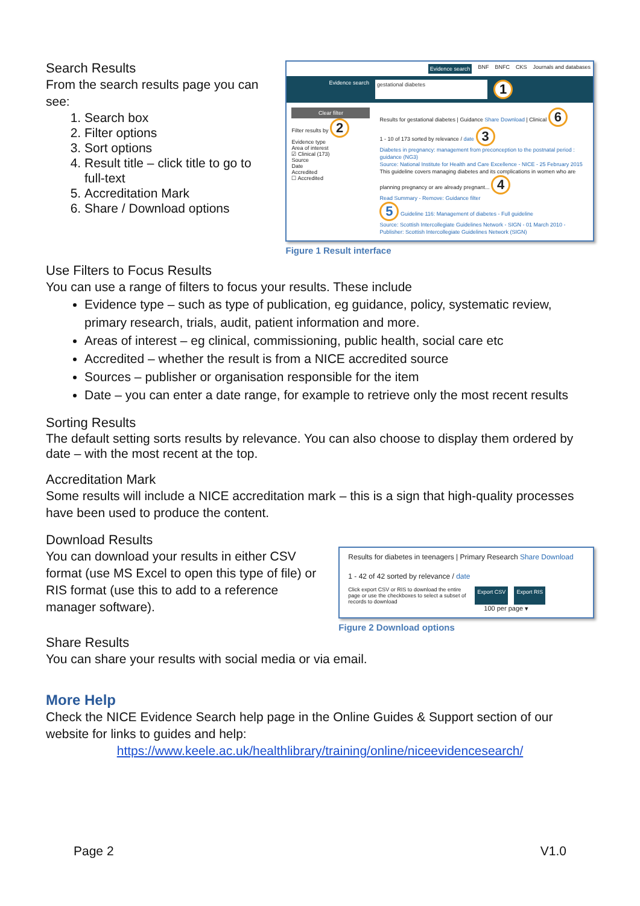Search Results
From the search results page you can see:
1. Search box
2. Filter options
3. Sort options
4. Result title – click title to go to full-text
5. Accreditation Mark
6. Share / Download options
Evidence search BNF BNFC CKS Journals and databases
Evidence search gestational diabetes 1
Clear filter
Filter results by 2
Evidence type
Area of interest
☑ Clinical (173)
Source
Date
Accredited
☐ Accredited
Results for gestational diabetes | Guidance Share Download | Clinical 6
1 - 10 of 173 sorted by relevance / date 3
Diabetes in pregnancy: management from preconception to the postnatal period : guidance (NG3)
Source: National Institute for Health and Care Excellence - NICE - 25 February 2015
This guideline covers managing diabetes and its complications in women who are planning pregnancy or are already pregnant... 4
Read Summary - Remove: Guidance filter
5 Guideline 116: Management of diabetes - Full guideline
Source: Scottish Intercollegiate Guidelines Network - SIGN - 01 March 2010 - Publisher: Scottish Intercollegiate Guidelines Network (SIGN)
Figure 1 Result interface
Use Filters to Focus Results
You can use a range of filters to focus your results. These include
Evidence type – such as type of publication, eg guidance, policy, systematic review, primary research, trials, audit, patient information and more.
Areas of interest – eg clinical, commissioning, public health, social care etc
Accredited – whether the result is from a NICE accredited source
Sources – publisher or organisation responsible for the item
Date – you can enter a date range, for example to retrieve only the most recent results
Sorting Results
The default setting sorts results by relevance. You can also choose to display them ordered by date – with the most recent at the top.
Accreditation Mark
Some results will include a NICE accreditation mark – this is a sign that high-quality processes have been used to produce the content.
Download Results
You can download your results in either CSV format (use MS Excel to open this type of file) or RIS format (use this to add to a reference manager software).
Results for diabetes in teenagers | Primary Research Share Download
1 - 42 of 42 sorted by relevance / date
Click export CSV or RIS to download the entire page or use the checkboxes to select a subset of records to download Export CSV Export RIS
100 per page ▾
Figure 2 Download options
Share Results
You can share your results with social media or via email.
More Help
Check the NICE Evidence Search help page in the Online Guides & Support section of our website for links to guides and help:
https://www.keele.ac.uk/healthlibrary/training/online/niceevidencesearch/
Page 2 V1.0